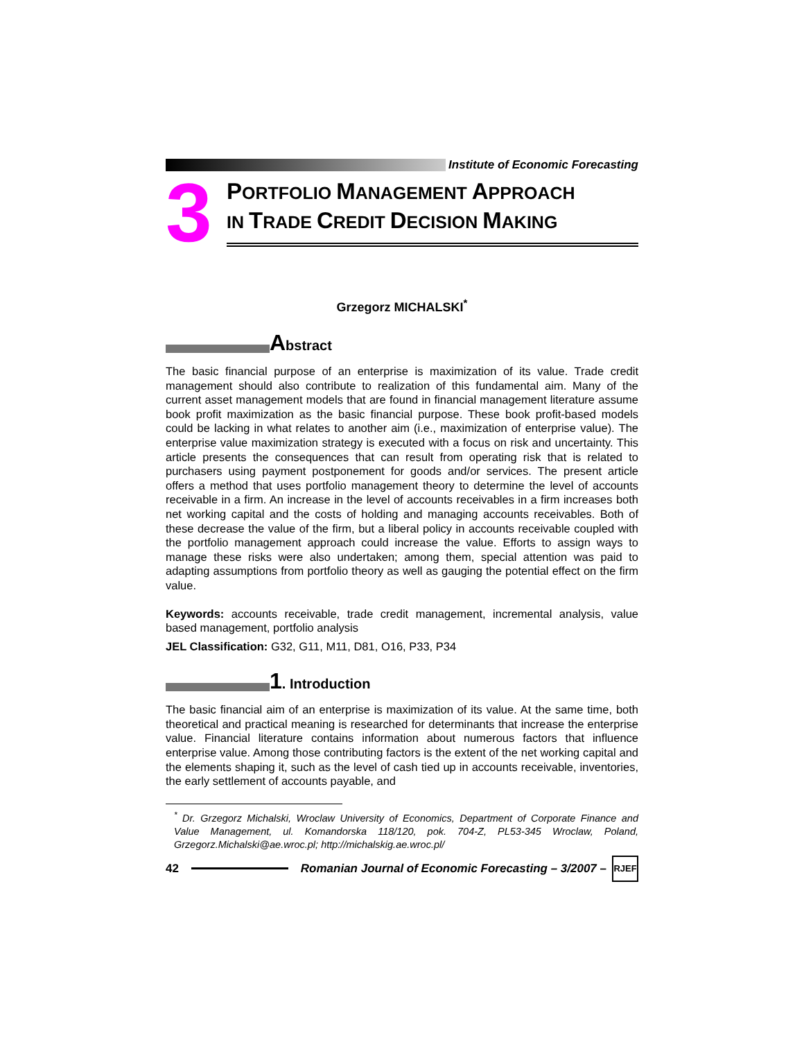Institute of Economic Forecasting
3
PORTFOLIO MANAGEMENT APPROACH
IN TRADE CREDIT DECISION MAKING
Grzegorz MICHALSKI<sup>*</sup>
Abstract
The basic financial purpose of an enterprise is maximization of its value. Trade credit management should also contribute to realization of this fundamental aim. Many of the current asset management models that are found in financial management literature assume book profit maximization as the basic financial purpose. These book profit-based models could be lacking in what relates to another aim (i.e., maximization of enterprise value). The enterprise value maximization strategy is executed with a focus on risk and uncertainty. This article presents the consequences that can result from operating risk that is related to purchasers using payment postponement for goods and/or services. The present article offers a method that uses portfolio management theory to determine the level of accounts receivable in a firm. An increase in the level of accounts receivables in a firm increases both net working capital and the costs of holding and managing accounts receivables. Both of these decrease the value of the firm, but a liberal policy in accounts receivable coupled with the portfolio management approach could increase the value. Efforts to assign ways to manage these risks were also undertaken; among them, special attention was paid to adapting assumptions from portfolio theory as well as gauging the potential effect on the firm value.
Keywords: accounts receivable, trade credit management, incremental analysis, value based management, portfolio analysis
JEL Classification: G32, G11, M11, D81, O16, P33, P34
1. Introduction
The basic financial aim of an enterprise is maximization of its value. At the same time, both theoretical and practical meaning is researched for determinants that increase the enterprise value. Financial literature contains information about numerous factors that influence enterprise value. Among those contributing factors is the extent of the net working capital and the elements shaping it, such as the level of cash tied up in accounts receivable, inventories, the early settlement of accounts payable, and
<sup>*</sup> Dr. Grzegorz Michalski, Wroclaw University of Economics, Department of Corporate Finance and Value Management, ul. Komandorska 118/120, pok. 704-Z, PL53-345 Wroclaw, Poland, Grzegorz.Michalski@ae.wroc.pl; http://michalskig.ae.wroc.pl/
42
Romanian Journal of Economic Forecasting – 3/2007 –
RJEF